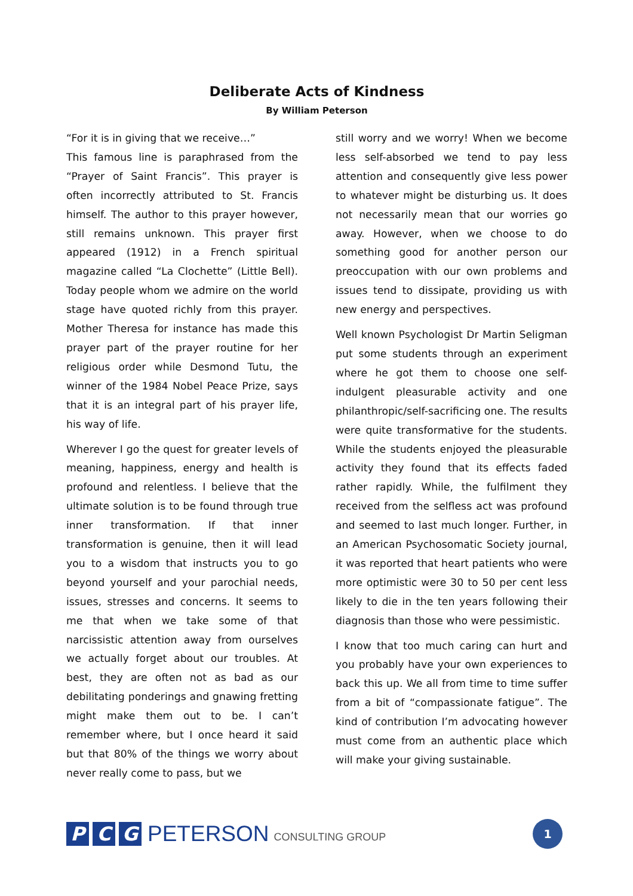Deliberate Acts of Kindness
By William Peterson
“For it is in giving that we receive…”
This famous line is paraphrased from the “Prayer of Saint Francis”. This prayer is often incorrectly attributed to St. Francis himself. The author to this prayer however, still remains unknown. This prayer first appeared (1912) in a French spiritual magazine called “La Clochette” (Little Bell). Today people whom we admire on the world stage have quoted richly from this prayer. Mother Theresa for instance has made this prayer part of the prayer routine for her religious order while Desmond Tutu, the winner of the 1984 Nobel Peace Prize, says that it is an integral part of his prayer life, his way of life.
Wherever I go the quest for greater levels of meaning, happiness, energy and health is profound and relentless. I believe that the ultimate solution is to be found through true inner transformation. If that inner transformation is genuine, then it will lead you to a wisdom that instructs you to go beyond yourself and your parochial needs, issues, stresses and concerns. It seems to me that when we take some of that narcissistic attention away from ourselves we actually forget about our troubles. At best, they are often not as bad as our debilitating ponderings and gnawing fretting might make them out to be. I can’t remember where, but I once heard it said but that 80% of the things we worry about never really come to pass, but we
still worry and we worry! When we become less self-absorbed we tend to pay less attention and consequently give less power to whatever might be disturbing us. It does not necessarily mean that our worries go away. However, when we choose to do something good for another person our preoccupation with our own problems and issues tend to dissipate, providing us with new energy and perspectives.
Well known Psychologist Dr Martin Seligman put some students through an experiment where he got them to choose one self-indulgent pleasurable activity and one philanthropic/self-sacrificing one. The results were quite transformative for the students. While the students enjoyed the pleasurable activity they found that its effects faded rather rapidly. While, the fulfilment they received from the selfless act was profound and seemed to last much longer. Further, in an American Psychosomatic Society journal, it was reported that heart patients who were more optimistic were 30 to 50 per cent less likely to die in the ten years following their diagnosis than those who were pessimistic.
I know that too much caring can hurt and you probably have your own experiences to back this up. We all from time to time suffer from a bit of “compassionate fatigue”. The kind of contribution I’m advocating however must come from an authentic place which will make your giving sustainable.
P C G PETERSON CONSULTING GROUP
1